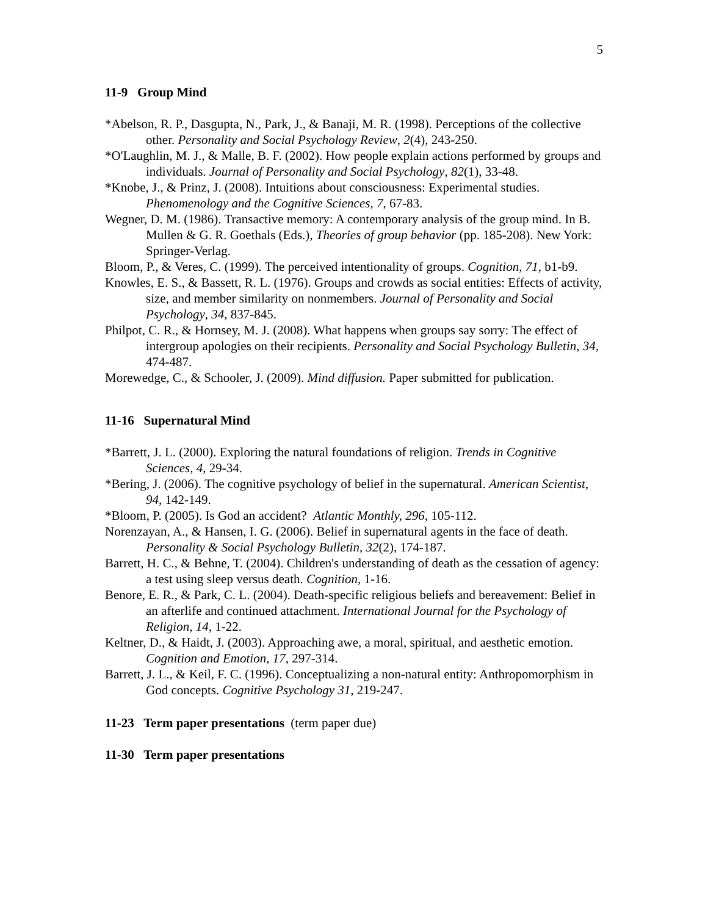5
11-9 Group Mind
*Abelson, R. P., Dasgupta, N., Park, J., & Banaji, M. R. (1998). Perceptions of the collective other. Personality and Social Psychology Review, 2(4), 243-250.
*O'Laughlin, M. J., & Malle, B. F. (2002). How people explain actions performed by groups and individuals. Journal of Personality and Social Psychology, 82(1), 33-48.
*Knobe, J., & Prinz, J. (2008). Intuitions about consciousness: Experimental studies. Phenomenology and the Cognitive Sciences, 7, 67-83.
Wegner, D. M. (1986). Transactive memory: A contemporary analysis of the group mind. In B. Mullen & G. R. Goethals (Eds.), Theories of group behavior (pp. 185-208). New York: Springer-Verlag.
Bloom, P., & Veres, C. (1999). The perceived intentionality of groups. Cognition, 71, b1-b9.
Knowles, E. S., & Bassett, R. L. (1976). Groups and crowds as social entities: Effects of activity, size, and member similarity on nonmembers. Journal of Personality and Social Psychology, 34, 837-845.
Philpot, C. R., & Hornsey, M. J. (2008). What happens when groups say sorry: The effect of intergroup apologies on their recipients. Personality and Social Psychology Bulletin, 34, 474-487.
Morewedge, C., & Schooler, J. (2009). Mind diffusion. Paper submitted for publication.
11-16 Supernatural Mind
*Barrett, J. L. (2000). Exploring the natural foundations of religion. Trends in Cognitive Sciences, 4, 29-34.
*Bering, J. (2006). The cognitive psychology of belief in the supernatural. American Scientist, 94, 142-149.
*Bloom, P. (2005). Is God an accident? Atlantic Monthly, 296, 105-112.
Norenzayan, A., & Hansen, I. G. (2006). Belief in supernatural agents in the face of death. Personality & Social Psychology Bulletin, 32(2), 174-187.
Barrett, H. C., & Behne, T. (2004). Children's understanding of death as the cessation of agency: a test using sleep versus death. Cognition, 1-16.
Benore, E. R., & Park, C. L. (2004). Death-specific religious beliefs and bereavement: Belief in an afterlife and continued attachment. International Journal for the Psychology of Religion, 14, 1-22.
Keltner, D., & Haidt, J. (2003). Approaching awe, a moral, spiritual, and aesthetic emotion. Cognition and Emotion, 17, 297-314.
Barrett, J. L., & Keil, F. C. (1996). Conceptualizing a non-natural entity: Anthropomorphism in God concepts. Cognitive Psychology 31, 219-247.
11-23 Term paper presentations (term paper due)
11-30 Term paper presentations